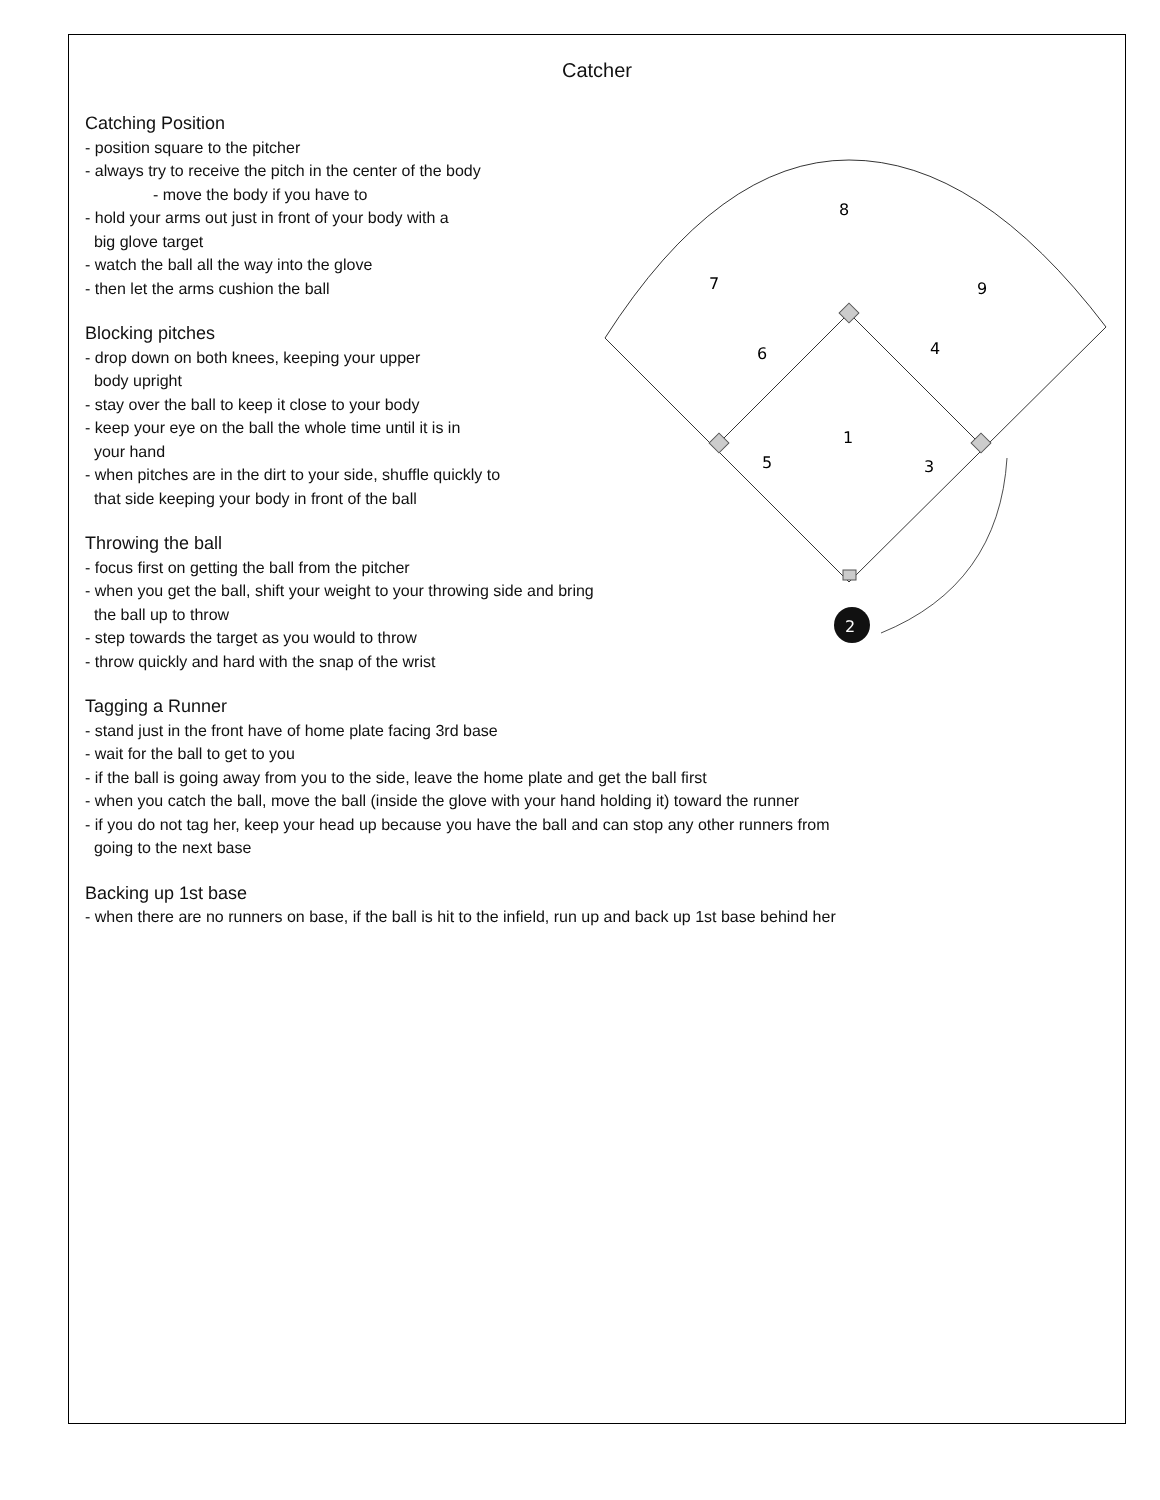2
8
7
9
6
4
1
5
3
Catcher
Catching Position
- position square to the pitcher
- always try to receive the pitch in the center of the body
- move the body if you have to
- hold your arms out just in front of your body with a
big glove target
- watch the ball all the way into the glove
- then let the arms cushion the ball
Blocking pitches
- drop down on both knees, keeping your upper
body upright
- stay over the ball to keep it close to your body
- keep your eye on the ball the whole time until it is in
your hand
- when pitches are in the dirt to your side, shuffle quickly to
that side keeping your body in front of the ball
Throwing the ball
- focus first on getting the ball from the pitcher
- when you get the ball, shift your weight to your throwing side and bring
the ball up to throw
- step towards the target as you would to throw
- throw quickly and hard with the snap of the wrist
Tagging a Runner
- stand just in the front have of home plate facing 3rd base
- wait for the ball to get to you
- if the ball is going away from you to the side, leave the home plate and get the ball first
- when you catch the ball, move the ball (inside the glove with your hand holding it) toward the runner
- if you do not tag her, keep your head up because you have the ball and can stop any other runners from
going to the next base
Backing up 1st base
- when there are no runners on base, if the ball is hit to the infield, run up and back up 1st base behind her